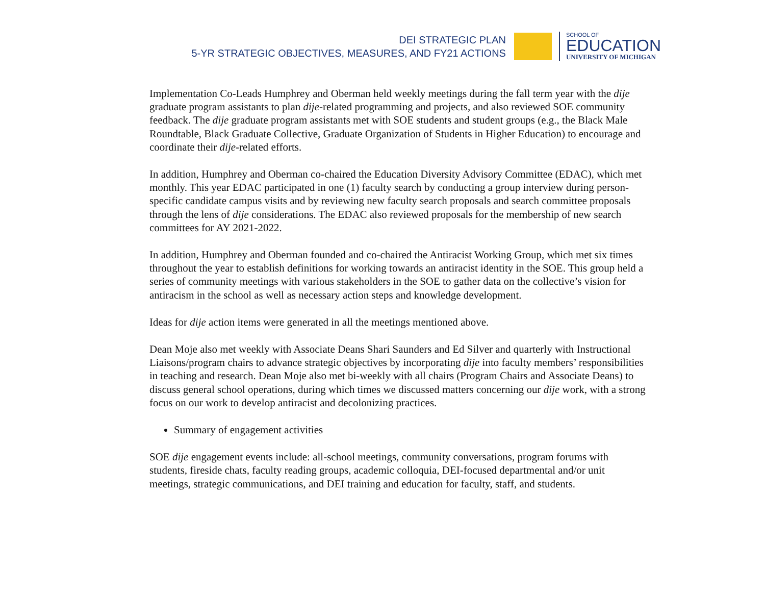DEI STRATEGIC PLAN
5-YR STRATEGIC OBJECTIVES, MEASURES, AND FY21 ACTIONS
SCHOOL OF
EDUCATION
UNIVERSITY OF MICHIGAN
Implementation Co-Leads Humphrey and Oberman held weekly meetings during the fall term year with the dije graduate program assistants to plan dije-related programming and projects, and also reviewed SOE community feedback. The dije graduate program assistants met with SOE students and student groups (e.g., the Black Male Roundtable, Black Graduate Collective, Graduate Organization of Students in Higher Education) to encourage and coordinate their dije-related efforts.
In addition, Humphrey and Oberman co-chaired the Education Diversity Advisory Committee (EDAC), which met monthly. This year EDAC participated in one (1) faculty search by conducting a group interview during person-specific candidate campus visits and by reviewing new faculty search proposals and search committee proposals through the lens of dije considerations. The EDAC also reviewed proposals for the membership of new search committees for AY 2021-2022.
In addition, Humphrey and Oberman founded and co-chaired the Antiracist Working Group, which met six times throughout the year to establish definitions for working towards an antiracist identity in the SOE. This group held a series of community meetings with various stakeholders in the SOE to gather data on the collective’s vision for antiracism in the school as well as necessary action steps and knowledge development.
Ideas for dije action items were generated in all the meetings mentioned above.
Dean Moje also met weekly with Associate Deans Shari Saunders and Ed Silver and quarterly with Instructional Liaisons/program chairs to advance strategic objectives by incorporating dije into faculty members’ responsibilities in teaching and research. Dean Moje also met bi-weekly with all chairs (Program Chairs and Associate Deans) to discuss general school operations, during which times we discussed matters concerning our dije work, with a strong focus on our work to develop antiracist and decolonizing practices.
Summary of engagement activities
SOE dije engagement events include: all-school meetings, community conversations, program forums with students, fireside chats, faculty reading groups, academic colloquia, DEI-focused departmental and/or unit meetings, strategic communications, and DEI training and education for faculty, staff, and students.